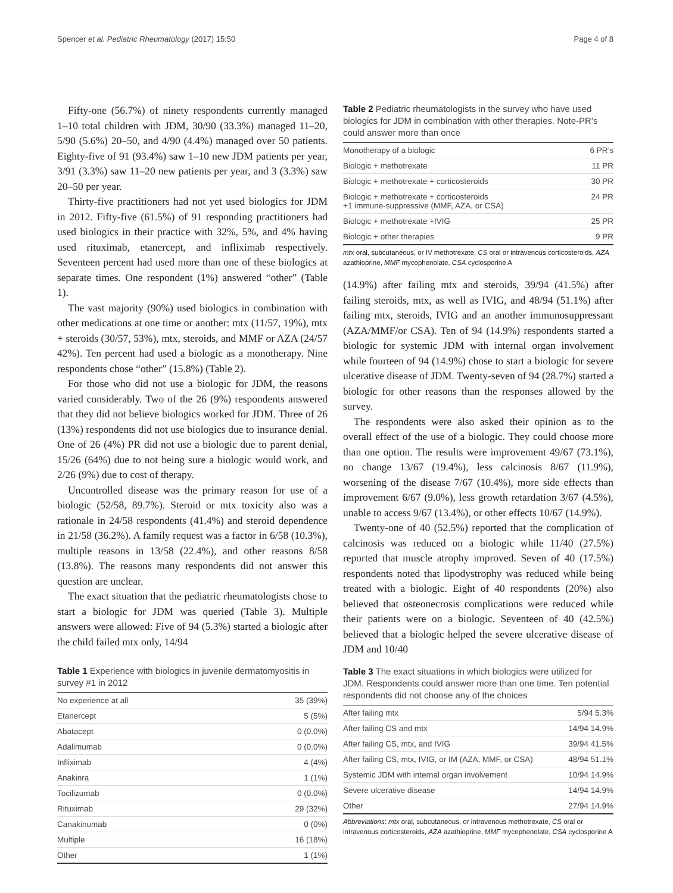Spencer et al. Pediatric Rheumatology (2017) 15:50 Page 4 of 8
Fifty-one (56.7%) of ninety respondents currently managed 1–10 total children with JDM, 30/90 (33.3%) managed 11–20, 5/90 (5.6%) 20–50, and 4/90 (4.4%) managed over 50 patients. Eighty-five of 91 (93.4%) saw 1–10 new JDM patients per year, 3/91 (3.3%) saw 11–20 new patients per year, and 3 (3.3%) saw 20–50 per year.
Thirty-five practitioners had not yet used biologics for JDM in 2012. Fifty-five (61.5%) of 91 responding practitioners had used biologics in their practice with 32%, 5%, and 4% having used rituximab, etanercept, and infliximab respectively. Seventeen percent had used more than one of these biologics at separate times. One respondent (1%) answered “other” (Table 1).
The vast majority (90%) used biologics in combination with other medications at one time or another: mtx (11/57, 19%), mtx + steroids (30/57, 53%), mtx, steroids, and MMF or AZA (24/57 42%). Ten percent had used a biologic as a monotherapy. Nine respondents chose “other” (15.8%) (Table 2).
For those who did not use a biologic for JDM, the reasons varied considerably. Two of the 26 (9%) respondents answered that they did not believe biologics worked for JDM. Three of 26 (13%) respondents did not use biologics due to insurance denial. One of 26 (4%) PR did not use a biologic due to parent denial, 15/26 (64%) due to not being sure a biologic would work, and 2/26 (9%) due to cost of therapy.
Uncontrolled disease was the primary reason for use of a biologic (52/58, 89.7%). Steroid or mtx toxicity also was a rationale in 24/58 respondents (41.4%) and steroid dependence in 21/58 (36.2%). A family request was a factor in 6/58 (10.3%), multiple reasons in 13/58 (22.4%), and other reasons 8/58 (13.8%). The reasons many respondents did not answer this question are unclear.
The exact situation that the pediatric rheumatologists chose to start a biologic for JDM was queried (Table 3). Multiple answers were allowed: Five of 94 (5.3%) started a biologic after the child failed mtx only, 14/94
Table 1 Experience with biologics in juvenile dermatomyositis in survey #1 in 2012
| No experience at all | 35 (39%) |
| Etanercept | 5 (5%) |
| Abatacept | 0 (0.0%) |
| Adalimumab | 0 (0.0%) |
| Infliximab | 4 (4%) |
| Anakinra | 1 (1%) |
| Tocilizumab | 0 (0.0%) |
| Rituximab | 29 (32%) |
| Canakinumab | 0 (0%) |
| Multiple | 16 (18%) |
| Other | 1 (1%) |
Table 2 Pediatric rheumatologists in the survey who have used biologics for JDM in combination with other therapies. Note-PR’s could answer more than once
| Monotherapy of a biologic | 6 PR’s |
| Biologic + methotrexate | 11 PR |
| Biologic + methotrexate + corticosteroids | 30 PR |
| Biologic + methotrexate + corticosteroids +1 immune-suppressive (MMF, AZA, or CSA) | 24 PR |
| Biologic + methotrexate +IVIG | 25 PR |
| Biologic + other therapies | 9 PR |
mtx oral, subcutaneous, or IV methotrexate, CS oral or intravenous corticosteroids, AZA azathioprine, MMF mycophenolate, CSA cyclosporine A
(14.9%) after failing mtx and steroids, 39/94 (41.5%) after failing steroids, mtx, as well as IVIG, and 48/94 (51.1%) after failing mtx, steroids, IVIG and an another immunosuppressant (AZA/MMF/or CSA). Ten of 94 (14.9%) respondents started a biologic for systemic JDM with internal organ involvement while fourteen of 94 (14.9%) chose to start a biologic for severe ulcerative disease of JDM. Twenty-seven of 94 (28.7%) started a biologic for other reasons than the responses allowed by the survey.
The respondents were also asked their opinion as to the overall effect of the use of a biologic. They could choose more than one option. The results were improvement 49/67 (73.1%), no change 13/67 (19.4%), less calcinosis 8/67 (11.9%), worsening of the disease 7/67 (10.4%), more side effects than improvement 6/67 (9.0%), less growth retardation 3/67 (4.5%), unable to access 9/67 (13.4%), or other effects 10/67 (14.9%).
Twenty-one of 40 (52.5%) reported that the complication of calcinosis was reduced on a biologic while 11/40 (27.5%) reported that muscle atrophy improved. Seven of 40 (17.5%) respondents noted that lipodystrophy was reduced while being treated with a biologic. Eight of 40 respondents (20%) also believed that osteonecrosis complications were reduced while their patients were on a biologic. Seventeen of 40 (42.5%) believed that a biologic helped the severe ulcerative disease of JDM and 10/40
Table 3 The exact situations in which biologics were utilized for JDM. Respondents could answer more than one time. Ten potential respondents did not choose any of the choices
| After failing mtx | 5/94 5.3% |
| After failing CS and mtx | 14/94 14.9% |
| After failing CS, mtx, and IVIG | 39/94 41.5% |
| After failing CS, mtx, IVIG, or IM (AZA, MMF, or CSA) | 48/94 51.1% |
| Systemic JDM with internal organ involvement | 10/94 14.9% |
| Severe ulcerative disease | 14/94 14.9% |
| Other | 27/94 14.9% |
Abbreviations: mtx oral, subcutaneous, or intravenous methotrexate, CS oral or intravenous corticosteroids, AZA azathioprine, MMF mycophenolate, CSA cyclosporine A